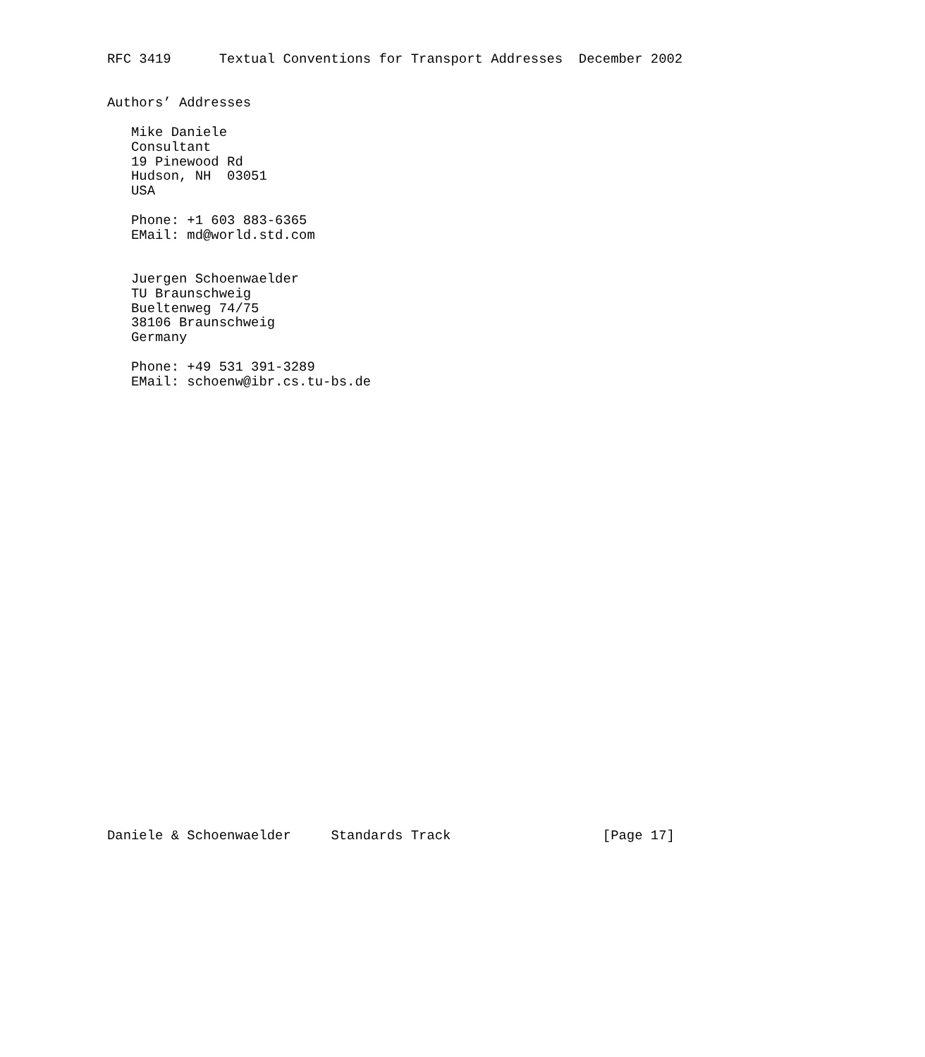RFC 3419      Textual Conventions for Transport Addresses  December 2002


Authors’ Addresses

   Mike Daniele
   Consultant
   19 Pinewood Rd
   Hudson, NH  03051
   USA

   Phone: +1 603 883-6365
   EMail: md@world.std.com


   Juergen Schoenwaelder
   TU Braunschweig
   Bueltenweg 74/75
   38106 Braunschweig
   Germany

   Phone: +49 531 391-3289
   EMail: schoenw@ibr.cs.tu-bs.de






























Daniele & Schoenwaelder     Standards Track                   [Page 17]